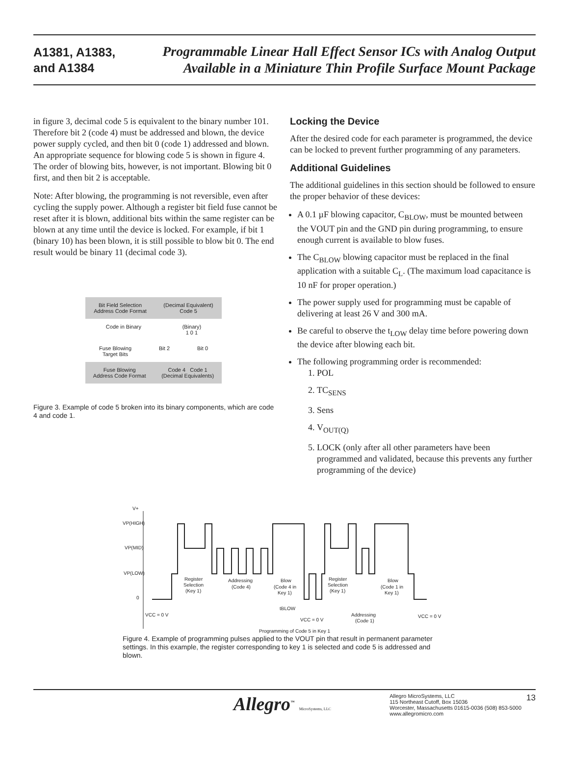A1381, A1383,
and A1384
Programmable Linear Hall Effect Sensor ICs with Analog Output
Available in a Miniature Thin Profile Surface Mount Package
in figure 3, decimal code 5 is equivalent to the binary number 101. Therefore bit 2 (code 4) must be addressed and blown, the device power supply cycled, and then bit 0 (code 1) addressed and blown. An appropriate sequence for blowing code 5 is shown in figure 4. The order of blowing bits, however, is not important. Blowing bit 0 first, and then bit 2 is acceptable.
Note: After blowing, the programming is not reversible, even after cycling the supply power. Although a register bit field fuse cannot be reset after it is blown, additional bits within the same register can be blown at any time until the device is locked. For example, if bit 1 (binary 10) has been blown, it is still possible to blow bit 0. The end result would be binary 11 (decimal code 3).
Bit Field Selection
Address Code Format (Decimal Equivalent)
Code 5
Code in Binary (Binary)
1 0 1
Fuse Blowing
Target Bits Bit 2 Bit 0
Fuse Blowing
Address Code Format Code 4 Code 1
(Decimal Equivalents)
Figure 3. Example of code 5 broken into its binary components, which are code 4 and code 1.
Locking the Device
After the desired code for each parameter is programmed, the device can be locked to prevent further programming of any parameters.
Additional Guidelines
The additional guidelines in this section should be followed to ensure the proper behavior of these devices:
A 0.1 µF blowing capacitor, C<sub>BLOW</sub>, must be mounted between the VOUT pin and the GND pin during programming, to ensure enough current is available to blow fuses.
The C<sub>BLOW</sub> blowing capacitor must be replaced in the final application with a suitable C<sub>L</sub>. (The maximum load capacitance is 10 nF for proper operation.)
The power supply used for programming must be capable of delivering at least 26 V and 300 mA.
Be careful to observe the t<sub>LOW</sub> delay time before powering down the device after blowing each bit.
The following programming order is recommended:
1. POL
2. TC<sub>SENS</sub>
3. Sens
4. V<sub>OUT(Q)</sub>
5. LOCK (only after all other parameters have been programmed and validated, because this prevents any further programming of the device)
V+
VP(HIGH)
VP(MID)
VP(LOW)
0
Register
Selection
(Key 1)
Addressing
(Code 4)
Blow
(Code 4 in
Key 1)
Register
Selection
(Key 1)
Blow
(Code 1 in
Key 1)
VCC = 0 V
tBLOW
VCC = 0 V
Addressing
(Code 1)
VCC = 0 V
Programming of Code 5 in Key 1
Figure 4. Example of programming pulses applied to the VOUT pin that result in permanent parameter settings. In this example, the register corresponding to key 1 is selected and code 5 is addressed and blown.
Allegro<sup>™</sup> MicroSystems, LLC
Allegro MicroSystems, LLC
115 Northeast Cutoff, Box 15036
Worcester, Massachusetts 01615-0036 (508) 853-5000
www.allegromicro.com
13